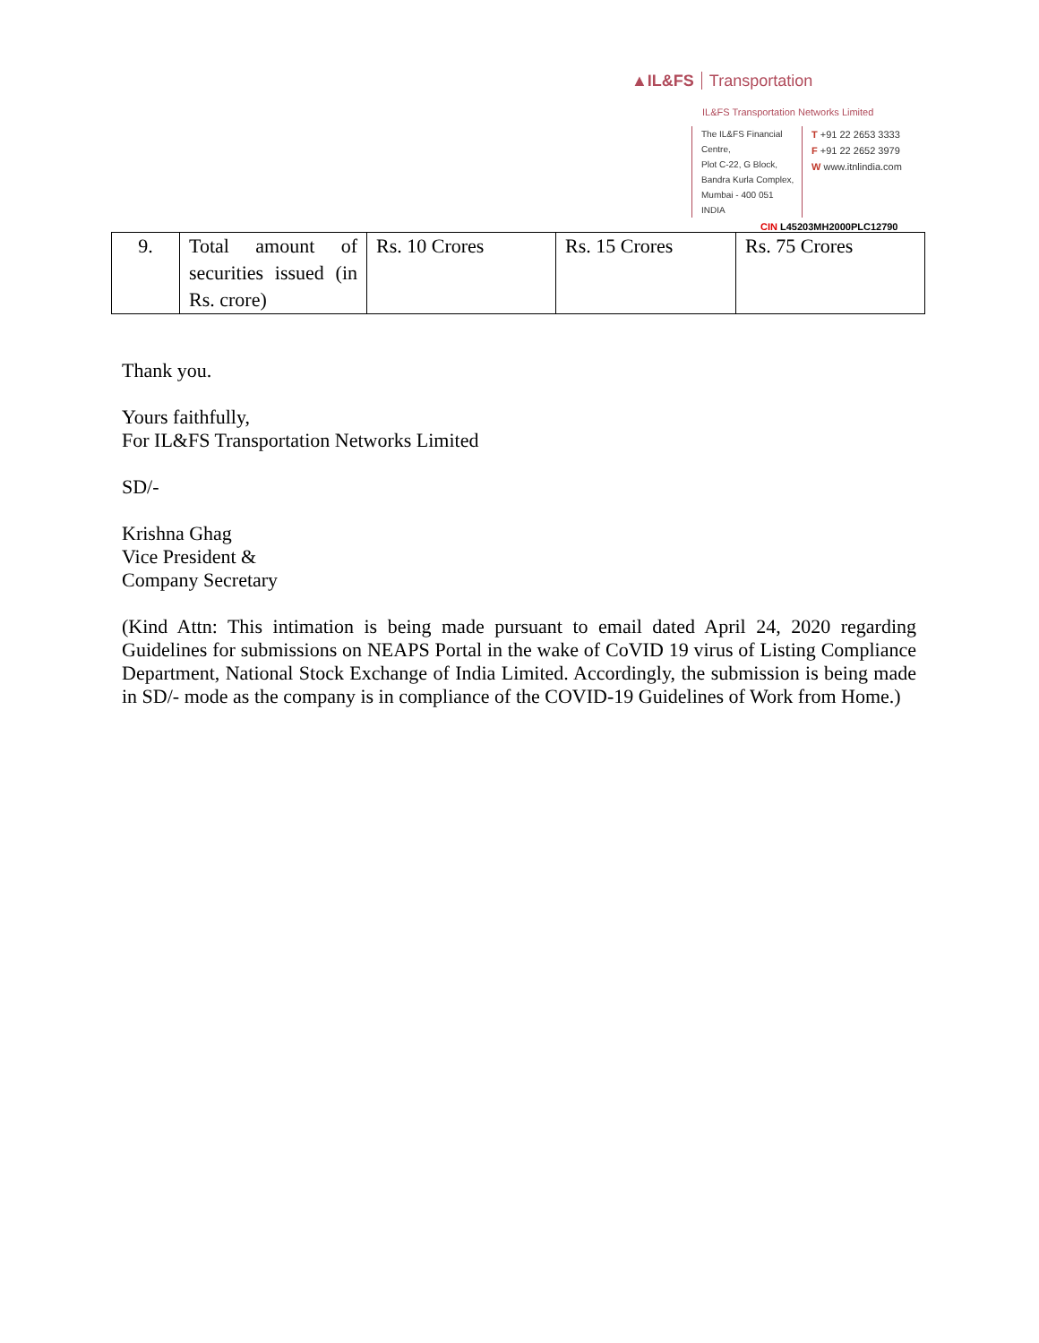▲IL&FS Transportation
IL&FS Transportation Networks Limited
The IL&FS Financial Centre,
Plot C-22, G Block,
Bandra Kurla Complex,
Mumbai - 400 051
INDIA
T +91 22 2653 3333
F +91 22 2652 3979
W www.itnlindia.com
CIN L45203MH2000PLC12790
| 9. | Total amount of securities issued (in Rs. crore) | Rs. 10 Crores | Rs. 15 Crores | Rs. 75 Crores |
Thank you.
Yours faithfully,
For IL&FS Transportation Networks Limited
SD/-
Krishna Ghag
Vice President &
Company Secretary
(Kind Attn: This intimation is being made pursuant to email dated April 24, 2020 regarding Guidelines for submissions on NEAPS Portal in the wake of CoVID 19 virus of Listing Compliance Department, National Stock Exchange of India Limited. Accordingly, the submission is being made in SD/- mode as the company is in compliance of the COVID-19 Guidelines of Work from Home.)